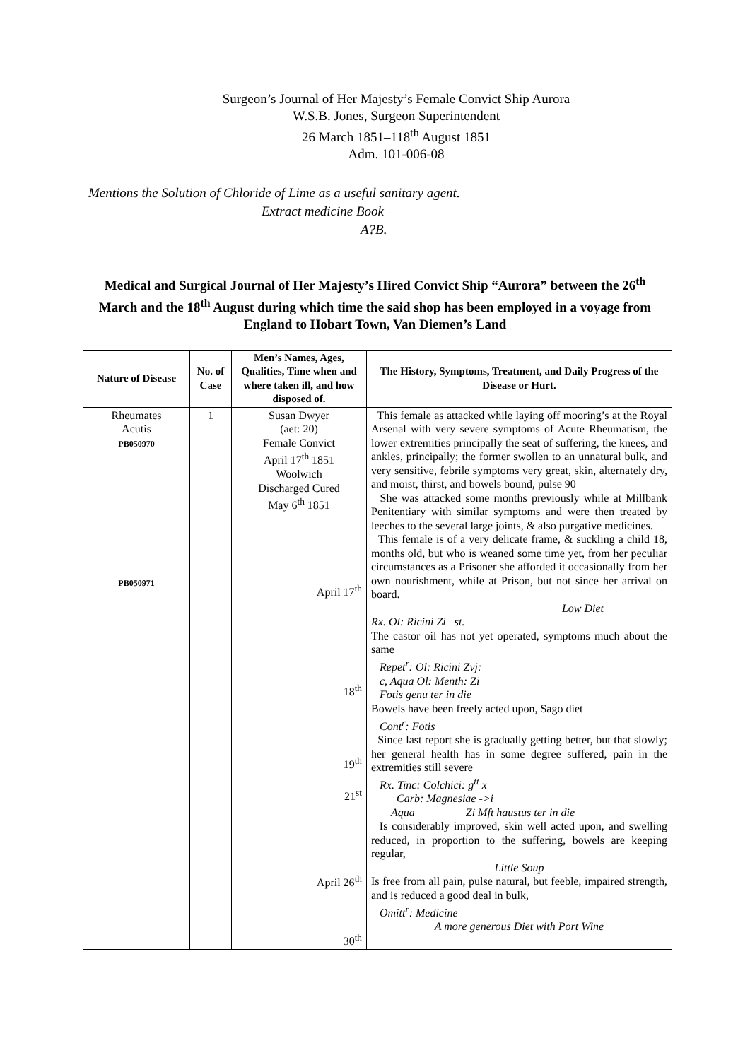Surgeon’s Journal of Her Majesty’s Female Convict Ship Aurora
W.S.B. Jones, Surgeon Superintendent
26 March 1851–118<sup>th</sup> August 1851
Adm. 101-006-08
Mentions the Solution of Chloride of Lime as a useful sanitary agent.
Extract medicine Book
A?B.
Medical and Surgical Journal of Her Majesty’s Hired Convict Ship “Aurora” between the 26<sup>th</sup> March and the 18<sup>th</sup> August during which time the said shop has been employed in a voyage from England to Hobart Town, Van Diemen’s Land
| Nature of Disease | No. of Case | Men’s Names, Ages, Qualities, Time when and where taken ill, and how disposed of. | The History, Symptoms, Treatment, and Daily Progress of the Disease or Hurt. |
| --- | --- | --- | --- |
| Rheumates Acutis PB050970 PB050971 | 1 | Susan Dwyer (aet: 20) Female Convict April 17<sup>th</sup> 1851 Woolwich Discharged Cured May 6<sup>th</sup> 1851 April 17<sup>th</sup> 18<sup>th</sup> 19<sup>th</sup> 21<sup>st</sup> April 26<sup>th</sup> 30<sup>th</sup> | This female as attacked while laying off mooring’s at the Royal Arsenal with very severe symptoms of Acute Rheumatism, the lower extremities principally the seat of suffering, the knees, and ankles, principally; the former swollen to an unnatural bulk, and very sensitive, febrile symptoms very great, skin, alternately dry, and moist, thirst, and bowels bound, pulse 90 She was attacked some months previously while at Millbank Penitentiary with similar symptoms and were then treated by leeches to the several large joints, & also purgative medicines. This female is of a very delicate frame, & suckling a child 18, months old, but who is weaned some time yet, from her peculiar circumstances as a Prisoner she afforded it occasionally from her own nourishment, while at Prison, but not since her arrival on board. Low Diet Rx. Ol: Ricini Zi st. The castor oil has not yet operated, symptoms much about the same Repet<sup>r</sup>: Ol: Ricini Zvj: c, Aqua Ol: Menth: Zi Fotis genu ter in die Bowels have been freely acted upon, Sago diet Cont<sup>r</sup>: Fotis Since last report she is gradually getting better, but that slowly; her general health has in some degree suffered, pain in the extremities still severe Rx. Tinc: Colchici: g<sup>tt</sup> x Carb: Magnesiae ->i Aqua Zi Mft haustus ter in die Is considerably improved, skin well acted upon, and swelling reduced, in proportion to the suffering, bowels are keeping regular, Little Soup Is free from all pain, pulse natural, but feeble, impaired strength, and is reduced a good deal in bulk, Omitt<sup>r</sup>: Medicine A more generous Diet with Port Wine |